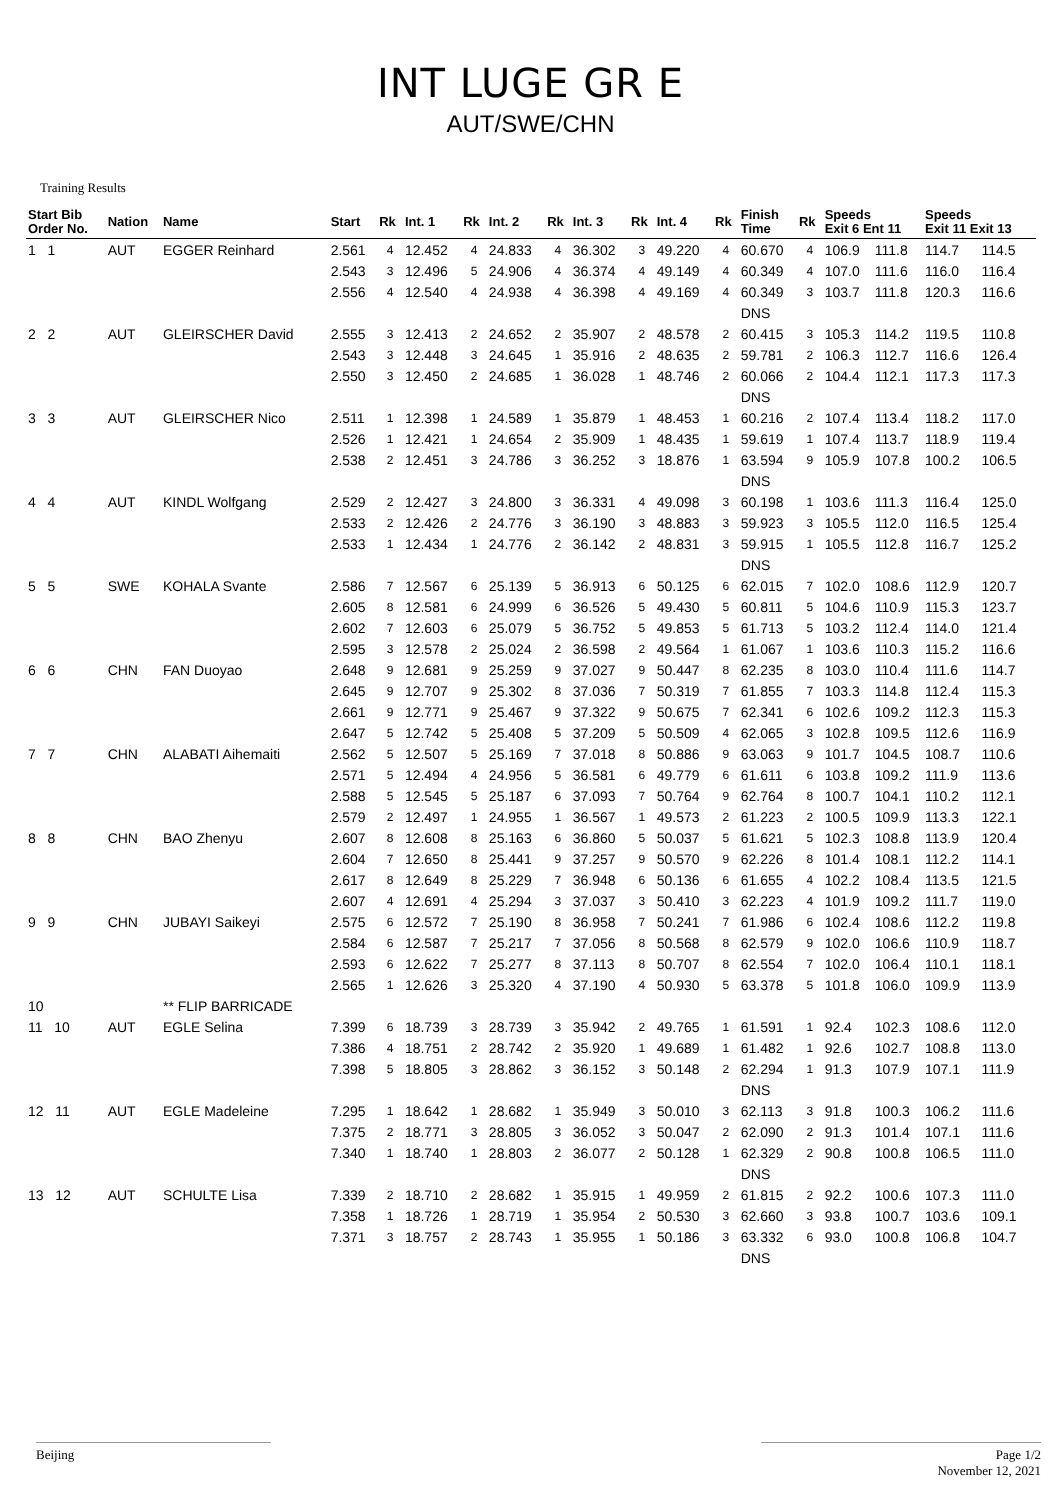INT LUGE GR E
AUT/SWE/CHN
Training Results
| Start Bib Order No. | Nation | Name | Start | Rk | Int. 1 | Rk | Int. 2 | Rk | Int. 3 | Rk | Int. 4 | Rk | Finish Time | Rk | Speeds Exit 6 Ent 11 | | Speeds Exit 11 Exit 13 | |
| --- | --- | --- | --- | --- | --- | --- | --- | --- | --- | --- | --- | --- | --- | --- | --- | --- | --- | --- |
| 1 1 | AUT | EGGER Reinhard | 2.561 | 4 | 12.452 | 4 | 24.833 | 4 | 36.302 | 3 | 49.220 | 4 | 60.670 | 4 | 106.9 | 111.8 | 114.7 | 114.5 |
| | | | 2.543 | 3 | 12.496 | 5 | 24.906 | 4 | 36.374 | 4 | 49.149 | 4 | 60.349 | 4 | 107.0 | 111.6 | 116.0 | 116.4 |
| | | | 2.556 | 4 | 12.540 | 4 | 24.938 | 4 | 36.398 | 4 | 49.169 | 4 | 60.349 | 3 | 103.7 | 111.8 | 120.3 | 116.6 |
| | | | | | | | | | | | | | DNS | | | | | |
| 2 2 | AUT | GLEIRSCHER David | 2.555 | 3 | 12.413 | 2 | 24.652 | 2 | 35.907 | 2 | 48.578 | 2 | 60.415 | 3 | 105.3 | 114.2 | 119.5 | 110.8 |
| | | | 2.543 | 3 | 12.448 | 3 | 24.645 | 1 | 35.916 | 2 | 48.635 | 2 | 59.781 | 2 | 106.3 | 112.7 | 116.6 | 126.4 |
| | | | 2.550 | 3 | 12.450 | 2 | 24.685 | 1 | 36.028 | 1 | 48.746 | 2 | 60.066 | 2 | 104.4 | 112.1 | 117.3 | 117.3 |
| | | | | | | | | | | | | | DNS | | | | | |
| 3 3 | AUT | GLEIRSCHER Nico | 2.511 | 1 | 12.398 | 1 | 24.589 | 1 | 35.879 | 1 | 48.453 | 1 | 60.216 | 2 | 107.4 | 113.4 | 118.2 | 117.0 |
| | | | 2.526 | 1 | 12.421 | 1 | 24.654 | 2 | 35.909 | 1 | 48.435 | 1 | 59.619 | 1 | 107.4 | 113.7 | 118.9 | 119.4 |
| | | | 2.538 | 2 | 12.451 | 3 | 24.786 | 3 | 36.252 | 3 | 18.876 | 1 | 63.594 | 9 | 105.9 | 107.8 | 100.2 | 106.5 |
| | | | | | | | | | | | | | DNS | | | | | |
| 4 4 | AUT | KINDL Wolfgang | 2.529 | 2 | 12.427 | 3 | 24.800 | 3 | 36.331 | 4 | 49.098 | 3 | 60.198 | 1 | 103.6 | 111.3 | 116.4 | 125.0 |
| | | | 2.533 | 2 | 12.426 | 2 | 24.776 | 3 | 36.190 | 3 | 48.883 | 3 | 59.923 | 3 | 105.5 | 112.0 | 116.5 | 125.4 |
| | | | 2.533 | 1 | 12.434 | 1 | 24.776 | 2 | 36.142 | 2 | 48.831 | 3 | 59.915 | 1 | 105.5 | 112.8 | 116.7 | 125.2 |
| | | | | | | | | | | | | | DNS | | | | | |
| 5 5 | SWE | KOHALA Svante | 2.586 | 7 | 12.567 | 6 | 25.139 | 5 | 36.913 | 6 | 50.125 | 6 | 62.015 | 7 | 102.0 | 108.6 | 112.9 | 120.7 |
| | | | 2.605 | 8 | 12.581 | 6 | 24.999 | 6 | 36.526 | 5 | 49.430 | 5 | 60.811 | 5 | 104.6 | 110.9 | 115.3 | 123.7 |
| | | | 2.602 | 7 | 12.603 | 6 | 25.079 | 5 | 36.752 | 5 | 49.853 | 5 | 61.713 | 5 | 103.2 | 112.4 | 114.0 | 121.4 |
| | | | 2.595 | 3 | 12.578 | 2 | 25.024 | 2 | 36.598 | 2 | 49.564 | 1 | 61.067 | 1 | 103.6 | 110.3 | 115.2 | 116.6 |
| 6 6 | CHN | FAN Duoyao | 2.648 | 9 | 12.681 | 9 | 25.259 | 9 | 37.027 | 9 | 50.447 | 8 | 62.235 | 8 | 103.0 | 110.4 | 111.6 | 114.7 |
| | | | 2.645 | 9 | 12.707 | 9 | 25.302 | 8 | 37.036 | 7 | 50.319 | 7 | 61.855 | 7 | 103.3 | 114.8 | 112.4 | 115.3 |
| | | | 2.661 | 9 | 12.771 | 9 | 25.467 | 9 | 37.322 | 9 | 50.675 | 7 | 62.341 | 6 | 102.6 | 109.2 | 112.3 | 115.3 |
| | | | 2.647 | 5 | 12.742 | 5 | 25.408 | 5 | 37.209 | 5 | 50.509 | 4 | 62.065 | 3 | 102.8 | 109.5 | 112.6 | 116.9 |
| 7 7 | CHN | ALABATI Aihemaiti | 2.562 | 5 | 12.507 | 5 | 25.169 | 7 | 37.018 | 8 | 50.886 | 9 | 63.063 | 9 | 101.7 | 104.5 | 108.7 | 110.6 |
| | | | 2.571 | 5 | 12.494 | 4 | 24.956 | 5 | 36.581 | 6 | 49.779 | 6 | 61.611 | 6 | 103.8 | 109.2 | 111.9 | 113.6 |
| | | | 2.588 | 5 | 12.545 | 5 | 25.187 | 6 | 37.093 | 7 | 50.764 | 9 | 62.764 | 8 | 100.7 | 104.1 | 110.2 | 112.1 |
| | | | 2.579 | 2 | 12.497 | 1 | 24.955 | 1 | 36.567 | 1 | 49.573 | 2 | 61.223 | 2 | 100.5 | 109.9 | 113.3 | 122.1 |
| 8 8 | CHN | BAO Zhenyu | 2.607 | 8 | 12.608 | 8 | 25.163 | 6 | 36.860 | 5 | 50.037 | 5 | 61.621 | 5 | 102.3 | 108.8 | 113.9 | 120.4 |
| | | | 2.604 | 7 | 12.650 | 8 | 25.441 | 9 | 37.257 | 9 | 50.570 | 9 | 62.226 | 8 | 101.4 | 108.1 | 112.2 | 114.1 |
| | | | 2.617 | 8 | 12.649 | 8 | 25.229 | 7 | 36.948 | 6 | 50.136 | 6 | 61.655 | 4 | 102.2 | 108.4 | 113.5 | 121.5 |
| | | | 2.607 | 4 | 12.691 | 4 | 25.294 | 3 | 37.037 | 3 | 50.410 | 3 | 62.223 | 4 | 101.9 | 109.2 | 111.7 | 119.0 |
| 9 9 | CHN | JUBAYI Saikeyi | 2.575 | 6 | 12.572 | 7 | 25.190 | 8 | 36.958 | 7 | 50.241 | 7 | 61.986 | 6 | 102.4 | 108.6 | 112.2 | 119.8 |
| | | | 2.584 | 6 | 12.587 | 7 | 25.217 | 7 | 37.056 | 8 | 50.568 | 8 | 62.579 | 9 | 102.0 | 106.6 | 110.9 | 118.7 |
| | | | 2.593 | 6 | 12.622 | 7 | 25.277 | 8 | 37.113 | 8 | 50.707 | 8 | 62.554 | 7 | 102.0 | 106.4 | 110.1 | 118.1 |
| | | | 2.565 | 1 | 12.626 | 3 | 25.320 | 4 | 37.190 | 4 | 50.930 | 5 | 63.378 | 5 | 101.8 | 106.0 | 109.9 | 113.9 |
| 10 | | ** FLIP BARRICADE | | | | | | | | | | | | | | | | |
| 11 10 | AUT | EGLE Selina | 7.399 | 6 | 18.739 | 3 | 28.739 | 3 | 35.942 | 2 | 49.765 | 1 | 61.591 | 1 | 92.4 | 102.3 | 108.6 | 112.0 |
| | | | 7.386 | 4 | 18.751 | 2 | 28.742 | 2 | 35.920 | 1 | 49.689 | 1 | 61.482 | 1 | 92.6 | 102.7 | 108.8 | 113.0 |
| | | | 7.398 | 5 | 18.805 | 3 | 28.862 | 3 | 36.152 | 3 | 50.148 | 2 | 62.294 | 1 | 91.3 | 107.9 | 107.1 | 111.9 |
| | | | | | | | | | | | | | DNS | | | | | |
| 12 11 | AUT | EGLE Madeleine | 7.295 | 1 | 18.642 | 1 | 28.682 | 1 | 35.949 | 3 | 50.010 | 3 | 62.113 | 3 | 91.8 | 100.3 | 106.2 | 111.6 |
| | | | 7.375 | 2 | 18.771 | 3 | 28.805 | 3 | 36.052 | 3 | 50.047 | 2 | 62.090 | 2 | 91.3 | 101.4 | 107.1 | 111.6 |
| | | | 7.340 | 1 | 18.740 | 1 | 28.803 | 2 | 36.077 | 2 | 50.128 | 1 | 62.329 | 2 | 90.8 | 100.8 | 106.5 | 111.0 |
| | | | | | | | | | | | | | DNS | | | | | |
| 13 12 | AUT | SCHULTE Lisa | 7.339 | 2 | 18.710 | 2 | 28.682 | 1 | 35.915 | 1 | 49.959 | 2 | 61.815 | 2 | 92.2 | 100.6 | 107.3 | 111.0 |
| | | | 7.358 | 1 | 18.726 | 1 | 28.719 | 1 | 35.954 | 2 | 50.530 | 3 | 62.660 | 3 | 93.8 | 100.7 | 103.6 | 109.1 |
| | | | 7.371 | 3 | 18.757 | 2 | 28.743 | 1 | 35.955 | 1 | 50.186 | 3 | 63.332 | 6 | 93.0 | 100.8 | 106.8 | 104.7 |
| | | | | | | | | | | | | | DNS | | | | | |
Beijing Page 1/2
November 12, 2021